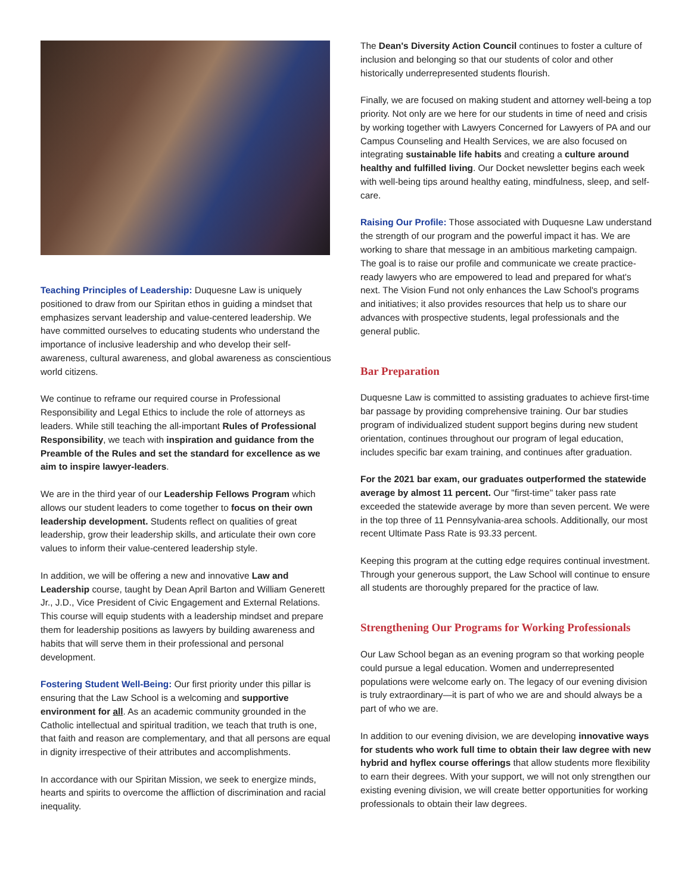Teaching Principles of Leadership: Duquesne Law is uniquely positioned to draw from our Spiritan ethos in guiding a mindset that emphasizes servant leadership and value-centered leadership. We have committed ourselves to educating students who understand the importance of inclusive leadership and who develop their self-awareness, cultural awareness, and global awareness as conscientious world citizens.
We continue to reframe our required course in Professional Responsibility and Legal Ethics to include the role of attorneys as leaders. While still teaching the all-important Rules of Professional Responsibility, we teach with inspiration and guidance from the Preamble of the Rules and set the standard for excellence as we aim to inspire lawyer-leaders.
We are in the third year of our Leadership Fellows Program which allows our student leaders to come together to focus on their own leadership development. Students reflect on qualities of great leadership, grow their leadership skills, and articulate their own core values to inform their value-centered leadership style.
In addition, we will be offering a new and innovative Law and Leadership course, taught by Dean April Barton and William Generett Jr., J.D., Vice President of Civic Engagement and External Relations. This course will equip students with a leadership mindset and prepare them for leadership positions as lawyers by building awareness and habits that will serve them in their professional and personal development.
Fostering Student Well-Being: Our first priority under this pillar is ensuring that the Law School is a welcoming and supportive environment for all. As an academic community grounded in the Catholic intellectual and spiritual tradition, we teach that truth is one, that faith and reason are complementary, and that all persons are equal in dignity irrespective of their attributes and accomplishments.
In accordance with our Spiritan Mission, we seek to energize minds, hearts and spirits to overcome the affliction of discrimination and racial inequality.
The Dean's Diversity Action Council continues to foster a culture of inclusion and belonging so that our students of color and other historically underrepresented students flourish.
Finally, we are focused on making student and attorney well-being a top priority. Not only are we here for our students in time of need and crisis by working together with Lawyers Concerned for Lawyers of PA and our Campus Counseling and Health Services, we are also focused on integrating sustainable life habits and creating a culture around healthy and fulfilled living. Our Docket newsletter begins each week with well-being tips around healthy eating, mindfulness, sleep, and self-care.
Raising Our Profile: Those associated with Duquesne Law understand the strength of our program and the powerful impact it has. We are working to share that message in an ambitious marketing campaign. The goal is to raise our profile and communicate we create practice-ready lawyers who are empowered to lead and prepared for what's next. The Vision Fund not only enhances the Law School's programs and initiatives; it also provides resources that help us to share our advances with prospective students, legal professionals and the general public.
Bar Preparation
Duquesne Law is committed to assisting graduates to achieve first-time bar passage by providing comprehensive training. Our bar studies program of individualized student support begins during new student orientation, continues throughout our program of legal education, includes specific bar exam training, and continues after graduation.
For the 2021 bar exam, our graduates outperformed the statewide average by almost 11 percent. Our "first-time" taker pass rate exceeded the statewide average by more than seven percent. We were in the top three of 11 Pennsylvania-area schools. Additionally, our most recent Ultimate Pass Rate is 93.33 percent.
Keeping this program at the cutting edge requires continual investment. Through your generous support, the Law School will continue to ensure all students are thoroughly prepared for the practice of law.
Strengthening Our Programs for Working Professionals
Our Law School began as an evening program so that working people could pursue a legal education. Women and underrepresented populations were welcome early on. The legacy of our evening division is truly extraordinary—it is part of who we are and should always be a part of who we are.
In addition to our evening division, we are developing innovative ways for students who work full time to obtain their law degree with new hybrid and hyflex course offerings that allow students more flexibility to earn their degrees. With your support, we will not only strengthen our existing evening division, we will create better opportunities for working professionals to obtain their law degrees.